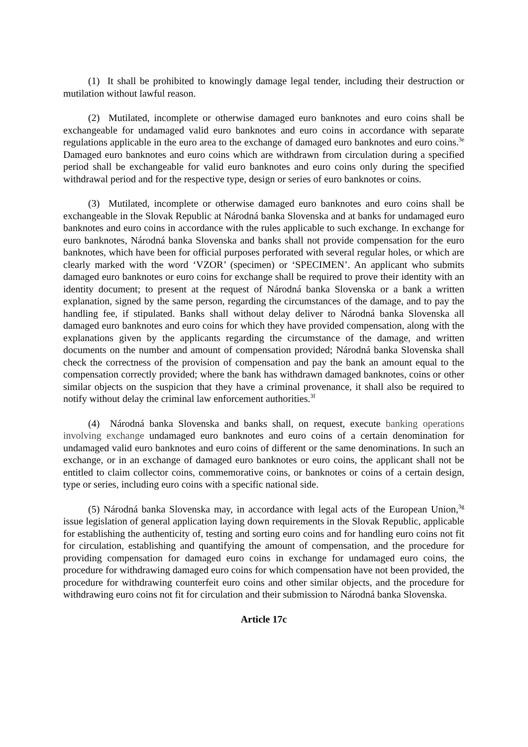(1) It shall be prohibited to knowingly damage legal tender, including their destruction or mutilation without lawful reason.
(2) Mutilated, incomplete or otherwise damaged euro banknotes and euro coins shall be exchangeable for undamaged valid euro banknotes and euro coins in accordance with separate regulations applicable in the euro area to the exchange of damaged euro banknotes and euro coins.<sup>3e</sup> Damaged euro banknotes and euro coins which are withdrawn from circulation during a specified period shall be exchangeable for valid euro banknotes and euro coins only during the specified withdrawal period and for the respective type, design or series of euro banknotes or coins.
(3) Mutilated, incomplete or otherwise damaged euro banknotes and euro coins shall be exchangeable in the Slovak Republic at Národná banka Slovenska and at banks for undamaged euro banknotes and euro coins in accordance with the rules applicable to such exchange. In exchange for euro banknotes, Národná banka Slovenska and banks shall not provide compensation for the euro banknotes, which have been for official purposes perforated with several regular holes, or which are clearly marked with the word ‘VZOR’ (specimen) or ‘SPECIMEN’. An applicant who submits damaged euro banknotes or euro coins for exchange shall be required to prove their identity with an identity document; to present at the request of Národná banka Slovenska or a bank a written explanation, signed by the same person, regarding the circumstances of the damage, and to pay the handling fee, if stipulated. Banks shall without delay deliver to Národná banka Slovenska all damaged euro banknotes and euro coins for which they have provided compensation, along with the explanations given by the applicants regarding the circumstance of the damage, and written documents on the number and amount of compensation provided; Národná banka Slovenska shall check the correctness of the provision of compensation and pay the bank an amount equal to the compensation correctly provided; where the bank has withdrawn damaged banknotes, coins or other similar objects on the suspicion that they have a criminal provenance, it shall also be required to notify without delay the criminal law enforcement authorities.<sup>3f</sup>
(4) Národná banka Slovenska and banks shall, on request, execute banking operations involving exchange undamaged euro banknotes and euro coins of a certain denomination for undamaged valid euro banknotes and euro coins of different or the same denominations. In such an exchange, or in an exchange of damaged euro banknotes or euro coins, the applicant shall not be entitled to claim collector coins, commemorative coins, or banknotes or coins of a certain design, type or series, including euro coins with a specific national side.
(5) Národná banka Slovenska may, in accordance with legal acts of the European Union,<sup>3g</sup> issue legislation of general application laying down requirements in the Slovak Republic, applicable for establishing the authenticity of, testing and sorting euro coins and for handling euro coins not fit for circulation, establishing and quantifying the amount of compensation, and the procedure for providing compensation for damaged euro coins in exchange for undamaged euro coins, the procedure for withdrawing damaged euro coins for which compensation have not been provided, the procedure for withdrawing counterfeit euro coins and other similar objects, and the procedure for withdrawing euro coins not fit for circulation and their submission to Národná banka Slovenska.
Article 17c